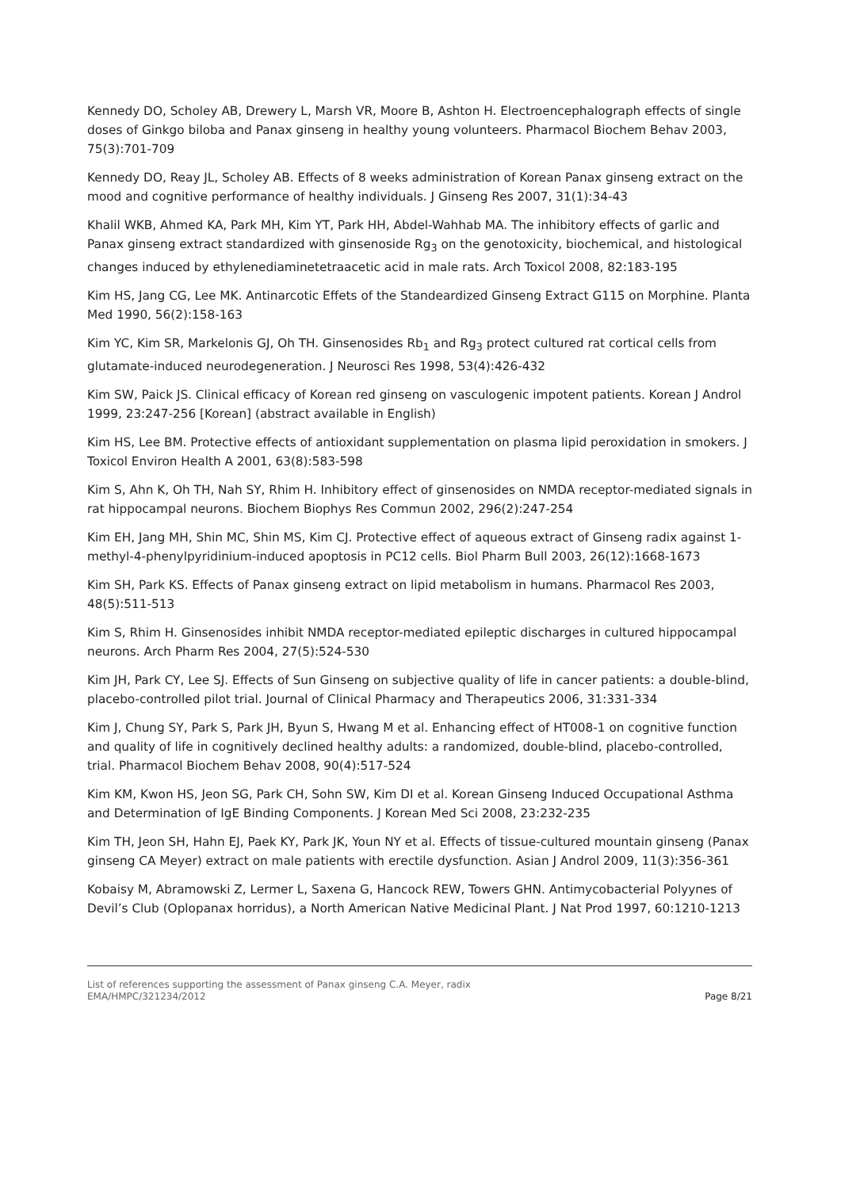Kennedy DO, Scholey AB, Drewery L, Marsh VR, Moore B, Ashton H. Electroencephalograph effects of single doses of Ginkgo biloba and Panax ginseng in healthy young volunteers. Pharmacol Biochem Behav 2003, 75(3):701-709
Kennedy DO, Reay JL, Scholey AB. Effects of 8 weeks administration of Korean Panax ginseng extract on the mood and cognitive performance of healthy individuals. J Ginseng Res 2007, 31(1):34-43
Khalil WKB, Ahmed KA, Park MH, Kim YT, Park HH, Abdel-Wahhab MA. The inhibitory effects of garlic and Panax ginseng extract standardized with ginsenoside Rg<sub>3</sub> on the genotoxicity, biochemical, and histological changes induced by ethylenediaminetetraacetic acid in male rats. Arch Toxicol 2008, 82:183-195
Kim HS, Jang CG, Lee MK. Antinarcotic Effets of the Standeardized Ginseng Extract G115 on Morphine. Planta Med 1990, 56(2):158-163
Kim YC, Kim SR, Markelonis GJ, Oh TH. Ginsenosides Rb<sub>1</sub> and Rg<sub>3</sub> protect cultured rat cortical cells from glutamate-induced neurodegeneration. J Neurosci Res 1998, 53(4):426-432
Kim SW, Paick JS. Clinical efficacy of Korean red ginseng on vasculogenic impotent patients. Korean J Androl 1999, 23:247-256 [Korean] (abstract available in English)
Kim HS, Lee BM. Protective effects of antioxidant supplementation on plasma lipid peroxidation in smokers. J Toxicol Environ Health A 2001, 63(8):583-598
Kim S, Ahn K, Oh TH, Nah SY, Rhim H. Inhibitory effect of ginsenosides on NMDA receptor-mediated signals in rat hippocampal neurons. Biochem Biophys Res Commun 2002, 296(2):247-254
Kim EH, Jang MH, Shin MC, Shin MS, Kim CJ. Protective effect of aqueous extract of Ginseng radix against 1-methyl-4-phenylpyridinium-induced apoptosis in PC12 cells. Biol Pharm Bull 2003, 26(12):1668-1673
Kim SH, Park KS. Effects of Panax ginseng extract on lipid metabolism in humans. Pharmacol Res 2003, 48(5):511-513
Kim S, Rhim H. Ginsenosides inhibit NMDA receptor-mediated epileptic discharges in cultured hippocampal neurons. Arch Pharm Res 2004, 27(5):524-530
Kim JH, Park CY, Lee SJ. Effects of Sun Ginseng on subjective quality of life in cancer patients: a double-blind, placebo-controlled pilot trial. Journal of Clinical Pharmacy and Therapeutics 2006, 31:331-334
Kim J, Chung SY, Park S, Park JH, Byun S, Hwang M et al. Enhancing effect of HT008-1 on cognitive function and quality of life in cognitively declined healthy adults: a randomized, double-blind, placebo-controlled, trial. Pharmacol Biochem Behav 2008, 90(4):517-524
Kim KM, Kwon HS, Jeon SG, Park CH, Sohn SW, Kim DI et al. Korean Ginseng Induced Occupational Asthma and Determination of IgE Binding Components. J Korean Med Sci 2008, 23:232-235
Kim TH, Jeon SH, Hahn EJ, Paek KY, Park JK, Youn NY et al. Effects of tissue-cultured mountain ginseng (Panax ginseng CA Meyer) extract on male patients with erectile dysfunction. Asian J Androl 2009, 11(3):356-361
Kobaisy M, Abramowski Z, Lermer L, Saxena G, Hancock REW, Towers GHN. Antimycobacterial Polyynes of Devil’s Club (Oplopanax horridus), a North American Native Medicinal Plant. J Nat Prod 1997, 60:1210-1213
List of references supporting the assessment of Panax ginseng C.A. Meyer, radix
EMA/HMPC/321234/2012 Page 8/21